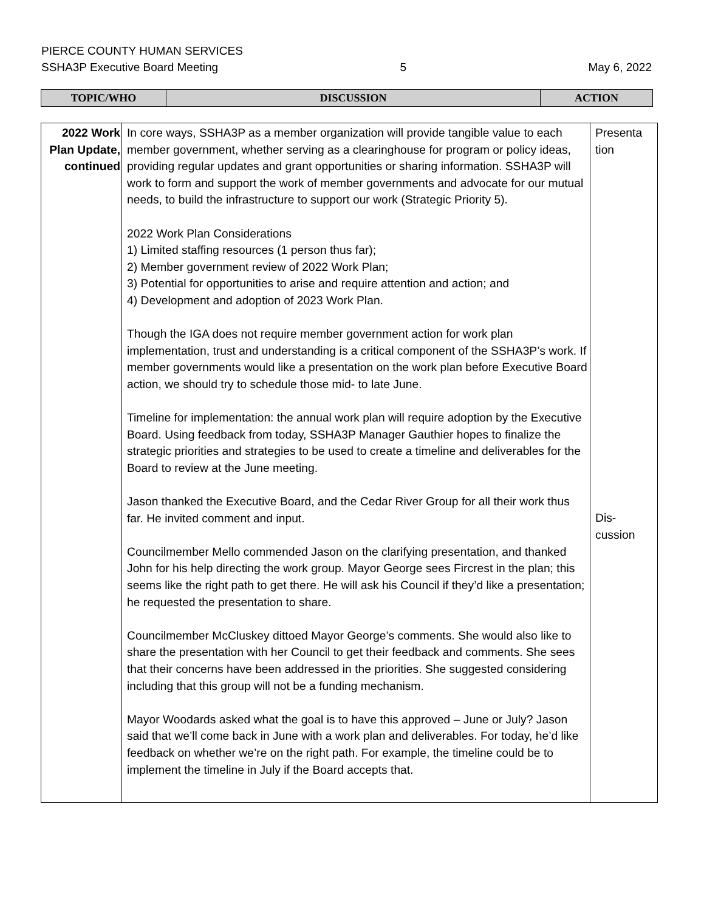PIERCE COUNTY HUMAN SERVICES
SSHA3P Executive Board Meeting 5 May 6, 2022
| TOPIC/WHO | DISCUSSION | ACTION |
| 2022 Work Plan Update, continued | In core ways, SSHA3P as a member organization will provide tangible value to each member government, whether serving as a clearinghouse for program or policy ideas, providing regular updates and grant opportunities or sharing information. SSHA3P will work to form and support the work of member governments and advocate for our mutual needs, to build the infrastructure to support our work (Strategic Priority 5). 2022 Work Plan Considerations 1) Limited staffing resources (1 person thus far); 2) Member government review of 2022 Work Plan; 3) Potential for opportunities to arise and require attention and action; and 4) Development and adoption of 2023 Work Plan. Though the IGA does not require member government action for work plan implementation, trust and understanding is a critical component of the SSHA3P’s work. If member governments would like a presentation on the work plan before Executive Board action, we should try to schedule those mid- to late June. Timeline for implementation: the annual work plan will require adoption by the Executive Board. Using feedback from today, SSHA3P Manager Gauthier hopes to finalize the strategic priorities and strategies to be used to create a timeline and deliverables for the Board to review at the June meeting. Jason thanked the Executive Board, and the Cedar River Group for all their work thus far. He invited comment and input. Councilmember Mello commended Jason on the clarifying presentation, and thanked John for his help directing the work group. Mayor George sees Fircrest in the plan; this seems like the right path to get there. He will ask his Council if they’d like a presentation; he requested the presentation to share. Councilmember McCluskey dittoed Mayor George’s comments. She would also like to share the presentation with her Council to get their feedback and comments. She sees that their concerns have been addressed in the priorities. She suggested considering including that this group will not be a funding mechanism. Mayor Woodards asked what the goal is to have this approved – June or July? Jason said that we’ll come back in June with a work plan and deliverables. For today, he’d like feedback on whether we’re on the right path. For example, the timeline could be to implement the timeline in July if the Board accepts that. | Presenta tion Dis- cussion |